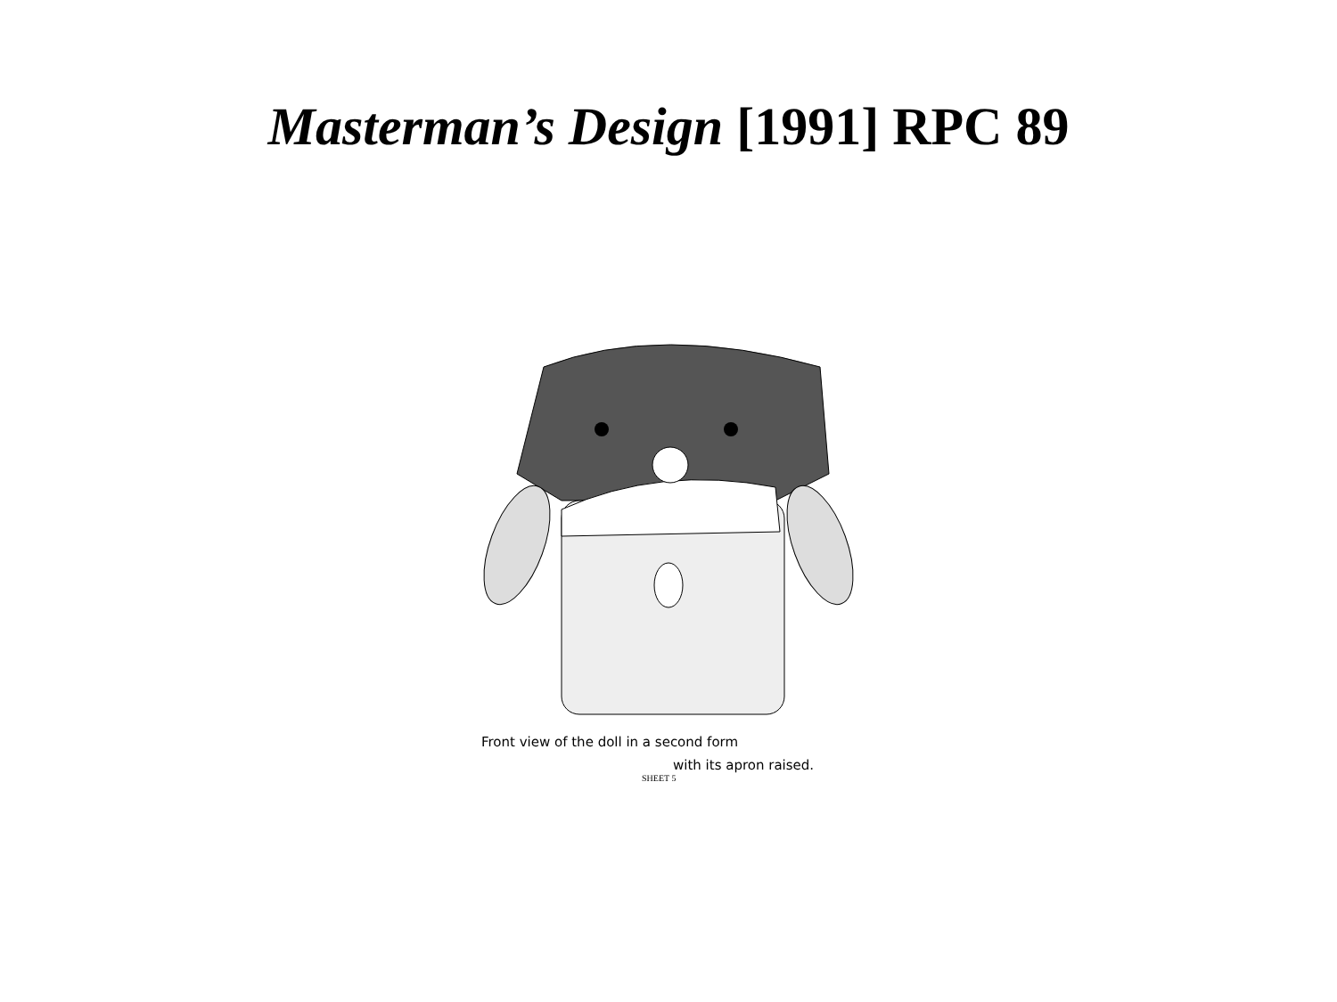Masterman’s Design [1991] RPC 89
Front view of the doll in a second form
with its apron raised.
SHEET 5